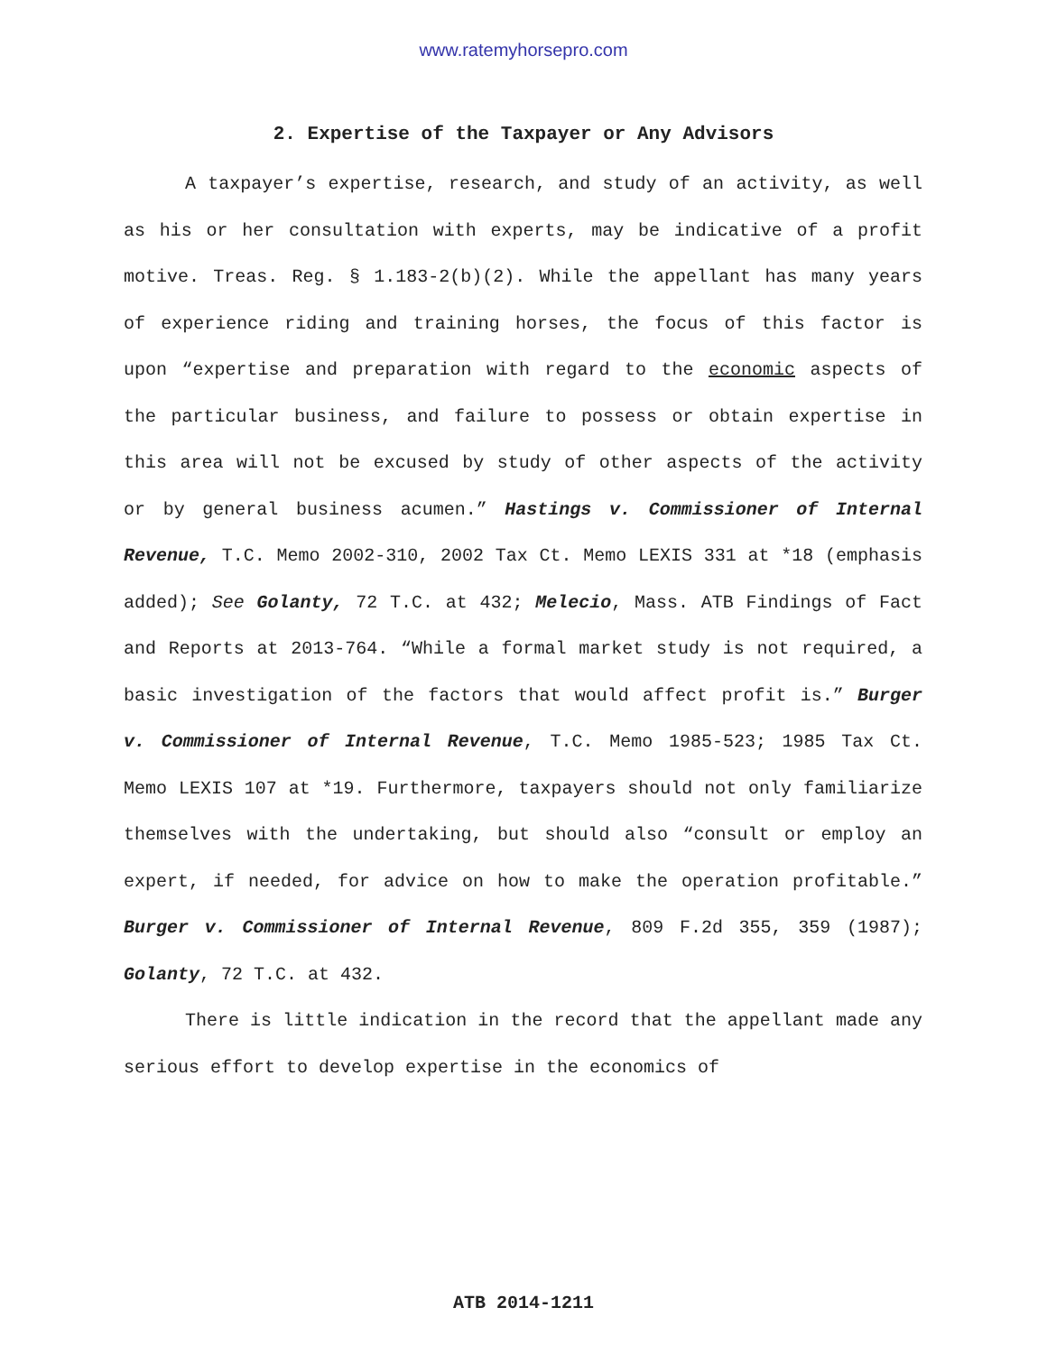www.ratemyhorsepro.com
2. Expertise of the Taxpayer or Any Advisors
A taxpayer’s expertise, research, and study of an activity, as well as his or her consultation with experts, may be indicative of a profit motive. Treas. Reg. § 1.183-2(b)(2). While the appellant has many years of experience riding and training horses, the focus of this factor is upon “expertise and preparation with regard to the economic aspects of the particular business, and failure to possess or obtain expertise in this area will not be excused by study of other aspects of the activity or by general business acumen.” Hastings v. Commissioner of Internal Revenue, T.C. Memo 2002-310, 2002 Tax Ct. Memo LEXIS 331 at *18 (emphasis added); See Golanty, 72 T.C. at 432; Melecio, Mass. ATB Findings of Fact and Reports at 2013-764. “While a formal market study is not required, a basic investigation of the factors that would affect profit is.” Burger v. Commissioner of Internal Revenue, T.C. Memo 1985-523; 1985 Tax Ct. Memo LEXIS 107 at *19. Furthermore, taxpayers should not only familiarize themselves with the undertaking, but should also “consult or employ an expert, if needed, for advice on how to make the operation profitable.” Burger v. Commissioner of Internal Revenue, 809 F.2d 355, 359 (1987); Golanty, 72 T.C. at 432.
There is little indication in the record that the appellant made any serious effort to develop expertise in the economics of
ATB 2014-1211